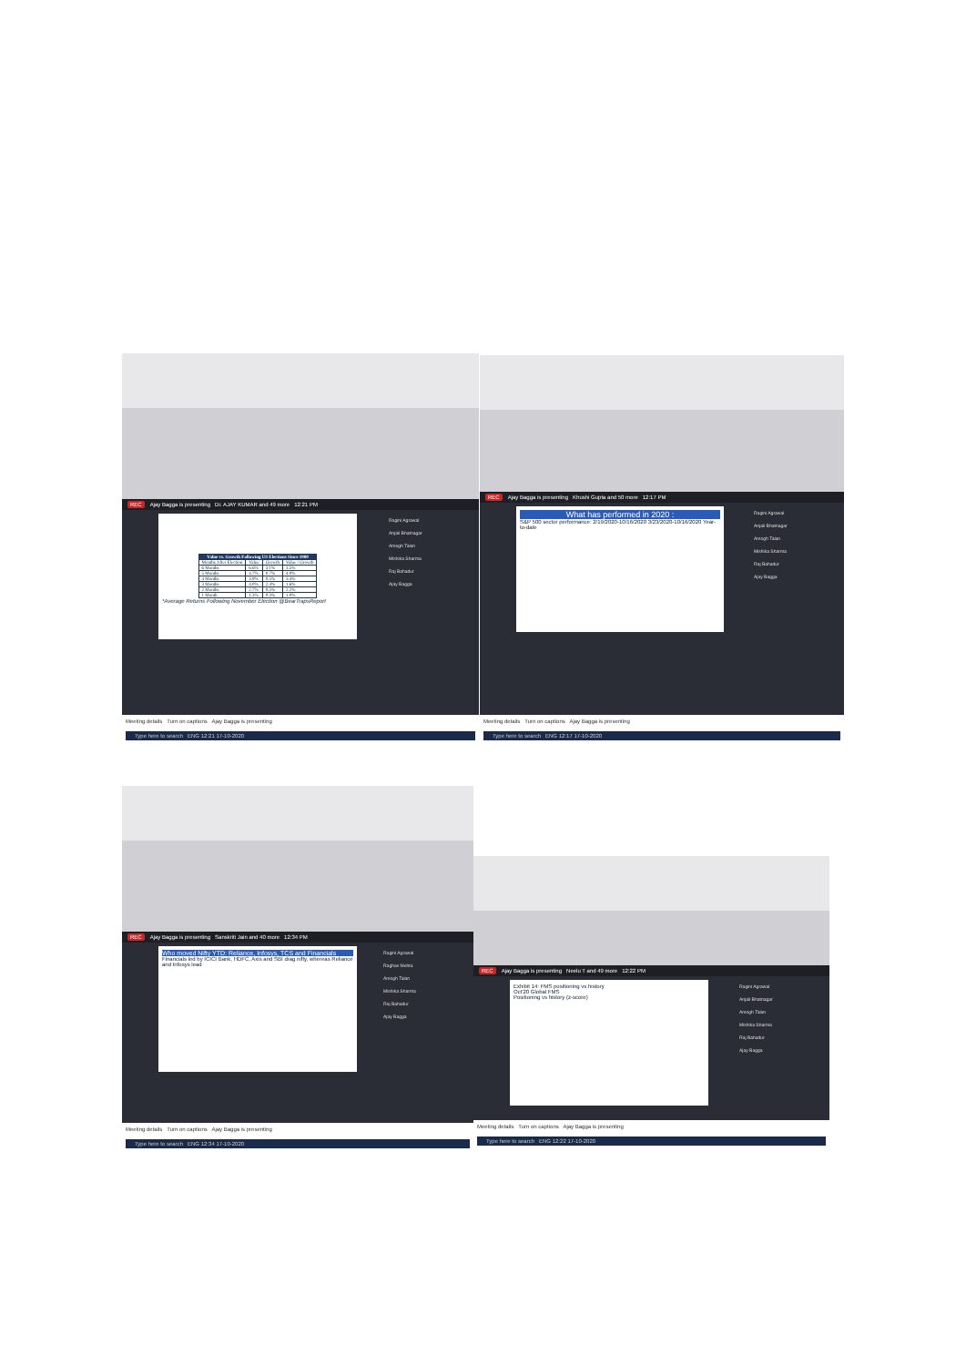REC Ajay Bagga is presenting Dr. AJAY KUMAR and 49 more 12:21 PM
Ragini Agrawal
Anjali Bhatnagar
Amogh Talan
Mishika Sharma
Raj Bahadur
Ajay Bagga
| Value vs. Growth Following US Elections Since 1980 | | | |
| --- | --- | --- | --- |
| Months After Election | Value | Growth | Value / Growth |
| 6 Months | 6.6% | 3.1% | 3.5% |
| 5 Months | 4.7% | 0.7% | 4.0% |
| 4 Months | 3.9% | 0.5% | 3.4% |
| 3 Months | 4.0% | 2.4% | 1.6% |
| 2 Months | 2.7% | 0.5% | 2.2% |
| 1 Month | 1.3% | 0.3% | 1.0% |
*Average Returns Following November Election @BearTrapsReport
Meeting details Turn on captions Ajay Bagga is presenting
Type here to search ENG 12:21 17-10-2020
REC Ajay Bagga is presenting Khushi Gupta and 50 more 12:17 PM
Ragini Agrawal
Anjali Bhatnagar
Amogh Talan
Mishika Sharma
Raj Bahadur
Ajay Bagga
What has performed in 2020 :
S&P 500 sector performance: 2/19/2020-10/16/2020 3/23/2020-10/16/2020 Year-to-date
Meeting details Turn on captions Ajay Bagga is presenting
Type here to search ENG 12:17 17-10-2020
REC Ajay Bagga is presenting Sanskriti Jain and 40 more 12:34 PM
Ragini Agrawal
Raghav Mehta
Amogh Talan
Mishika Sharma
Raj Bahadur
Ajay Bagga
Who moved Nifty YTD: Reliance, Infosys, TCS and Financials
Financials led by ICICI Bank, HDFC, Axis and SBI drag nifty, whereas Reliance and Infosys lead
Meeting details Turn on captions Ajay Bagga is presenting
Type here to search ENG 12:34 17-10-2020
REC Ajay Bagga is presenting Neelu T and 49 more 12:22 PM
Ragini Agrawal
Anjali Bhatnagar
Amogh Talan
Mishika Sharma
Raj Bahadur
Ajay Bagga
Exhibit 14: FMS positioning vs history
Oct'20 Global FMS
Positioning vs history (z-score)
Meeting details Turn on captions Ajay Bagga is presenting
Type here to search ENG 12:22 17-10-2020